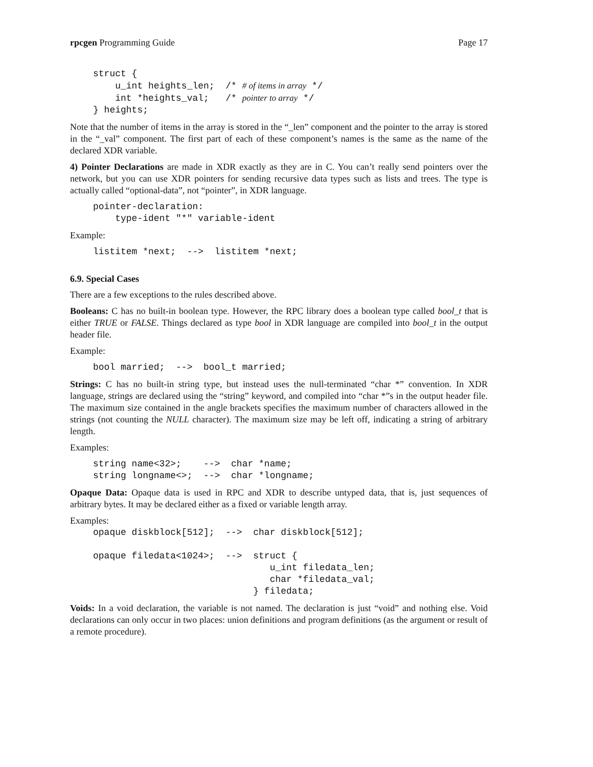rpcgen Programming Guide Page 17
struct {
    u_int heights_len;  /* # of items in array */
    int *heights_val;   /* pointer to array */
} heights;
Note that the number of items in the array is stored in the “_len” component and the pointer to the array is stored in the “_val” component. The first part of each of these component’s names is the same as the name of the declared XDR variable.
4) Pointer Declarations are made in XDR exactly as they are in C. You can’t really send pointers over the network, but you can use XDR pointers for sending recursive data types such as lists and trees. The type is actually called “optional-data”, not “pointer”, in XDR language.
pointer-declaration:
    type-ident "*" variable-ident
Example:
listitem *next;  -->  listitem *next;
6.9. Special Cases
There are a few exceptions to the rules described above.
Booleans: C has no built-in boolean type. However, the RPC library does a boolean type called bool_t that is either TRUE or FALSE. Things declared as type bool in XDR language are compiled into bool_t in the output header file.
Example:
bool married;  -->  bool_t married;
Strings: C has no built-in string type, but instead uses the null-terminated “char *” convention. In XDR language, strings are declared using the “string” keyword, and compiled into “char *”s in the output header file. The maximum size contained in the angle brackets specifies the maximum number of characters allowed in the strings (not counting the NULL character). The maximum size may be left off, indicating a string of arbitrary length.
Examples:
string name<32>;    -->  char *name;
string longname<>;  -->  char *longname;
Opaque Data: Opaque data is used in RPC and XDR to describe untyped data, that is, just sequences of arbitrary bytes. It may be declared either as a fixed or variable length array.
Examples:
opaque diskblock[512];  -->  char diskblock[512];

opaque filedata<1024>;  -->  struct {
                                u_int filedata_len;
                                char *filedata_val;
                             } filedata;
Voids: In a void declaration, the variable is not named. The declaration is just “void” and nothing else. Void declarations can only occur in two places: union definitions and program definitions (as the argument or result of a remote procedure).